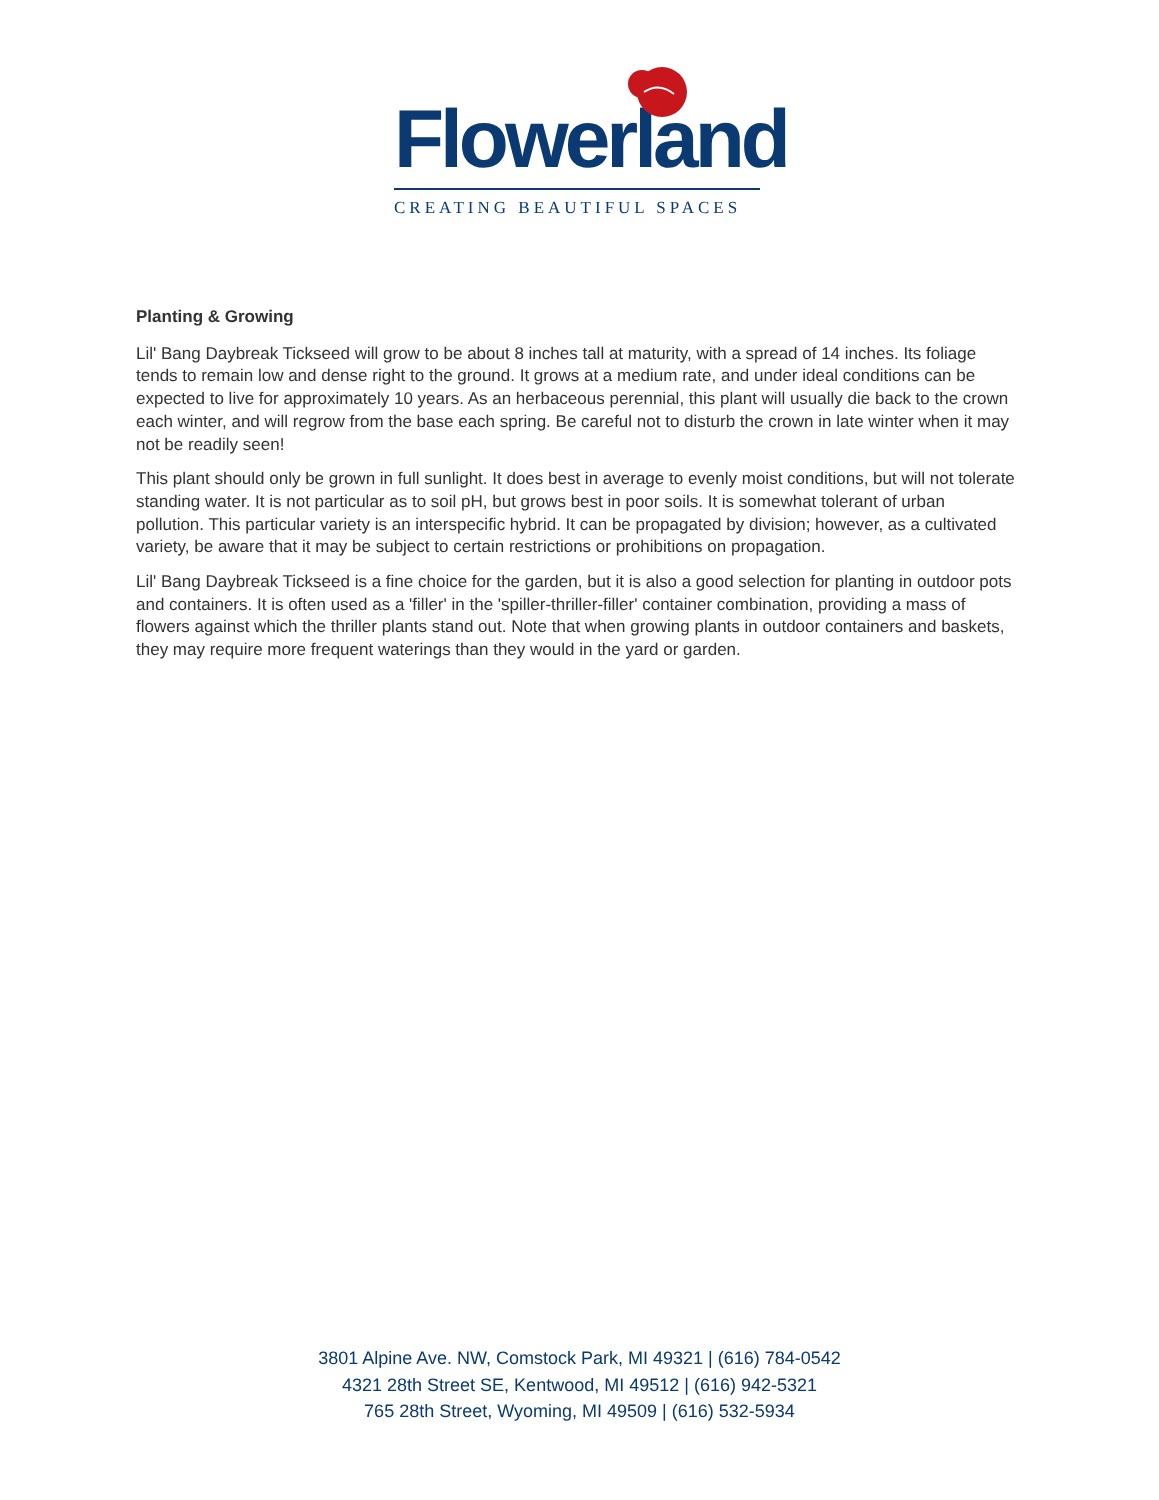Flowerland
CREATING BEAUTIFUL SPACES
Planting & Growing
Lil' Bang Daybreak Tickseed will grow to be about 8 inches tall at maturity, with a spread of 14 inches. Its foliage tends to remain low and dense right to the ground. It grows at a medium rate, and under ideal conditions can be expected to live for approximately 10 years. As an herbaceous perennial, this plant will usually die back to the crown each winter, and will regrow from the base each spring. Be careful not to disturb the crown in late winter when it may not be readily seen!
This plant should only be grown in full sunlight. It does best in average to evenly moist conditions, but will not tolerate standing water. It is not particular as to soil pH, but grows best in poor soils. It is somewhat tolerant of urban pollution. This particular variety is an interspecific hybrid. It can be propagated by division; however, as a cultivated variety, be aware that it may be subject to certain restrictions or prohibitions on propagation.
Lil' Bang Daybreak Tickseed is a fine choice for the garden, but it is also a good selection for planting in outdoor pots and containers. It is often used as a 'filler' in the 'spiller-thriller-filler' container combination, providing a mass of flowers against which the thriller plants stand out. Note that when growing plants in outdoor containers and baskets, they may require more frequent waterings than they would in the yard or garden.
3801 Alpine Ave. NW, Comstock Park, MI 49321 | (616) 784-0542
4321 28th Street SE, Kentwood, MI 49512 | (616) 942-5321
765 28th Street, Wyoming, MI 49509 | (616) 532-5934